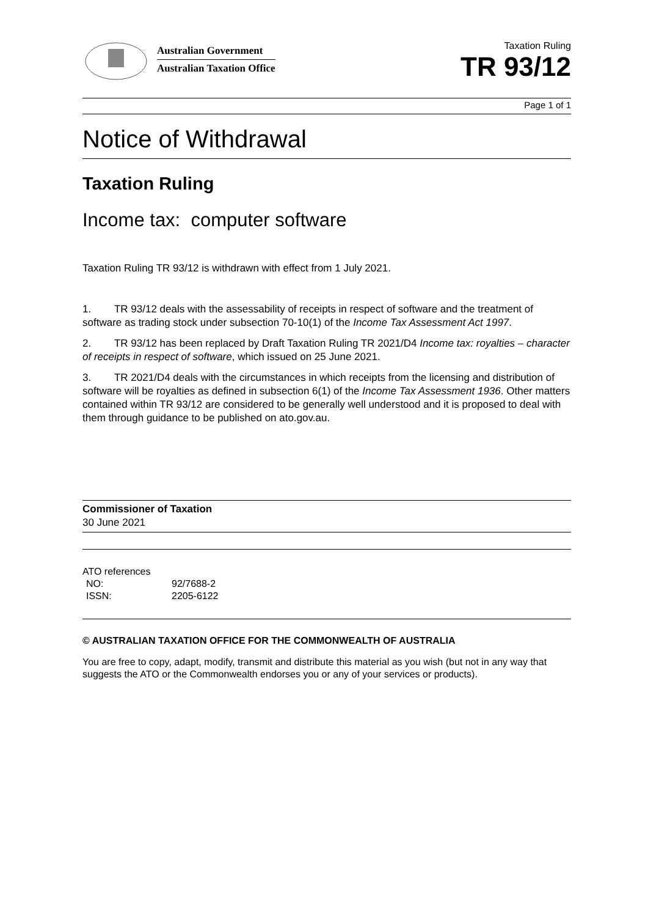Australian Government
Australian Taxation Office
Taxation Ruling
TR 93/12
Page 1 of 1
Notice of Withdrawal
Taxation Ruling
Income tax: computer software
Taxation Ruling TR 93/12 is withdrawn with effect from 1 July 2021.
1. TR 93/12 deals with the assessability of receipts in respect of software and the treatment of software as trading stock under subsection 70-10(1) of the Income Tax Assessment Act 1997.
2. TR 93/12 has been replaced by Draft Taxation Ruling TR 2021/D4 Income tax: royalties – character of receipts in respect of software, which issued on 25 June 2021.
3. TR 2021/D4 deals with the circumstances in which receipts from the licensing and distribution of software will be royalties as defined in subsection 6(1) of the Income Tax Assessment 1936. Other matters contained within TR 93/12 are considered to be generally well understood and it is proposed to deal with them through guidance to be published on ato.gov.au.
Commissioner of Taxation
30 June 2021
ATO references
| NO: | 92/7688-2 |
| ISSN: | 2205-6122 |
© AUSTRALIAN TAXATION OFFICE FOR THE COMMONWEALTH OF AUSTRALIA
You are free to copy, adapt, modify, transmit and distribute this material as you wish (but not in any way that suggests the ATO or the Commonwealth endorses you or any of your services or products).